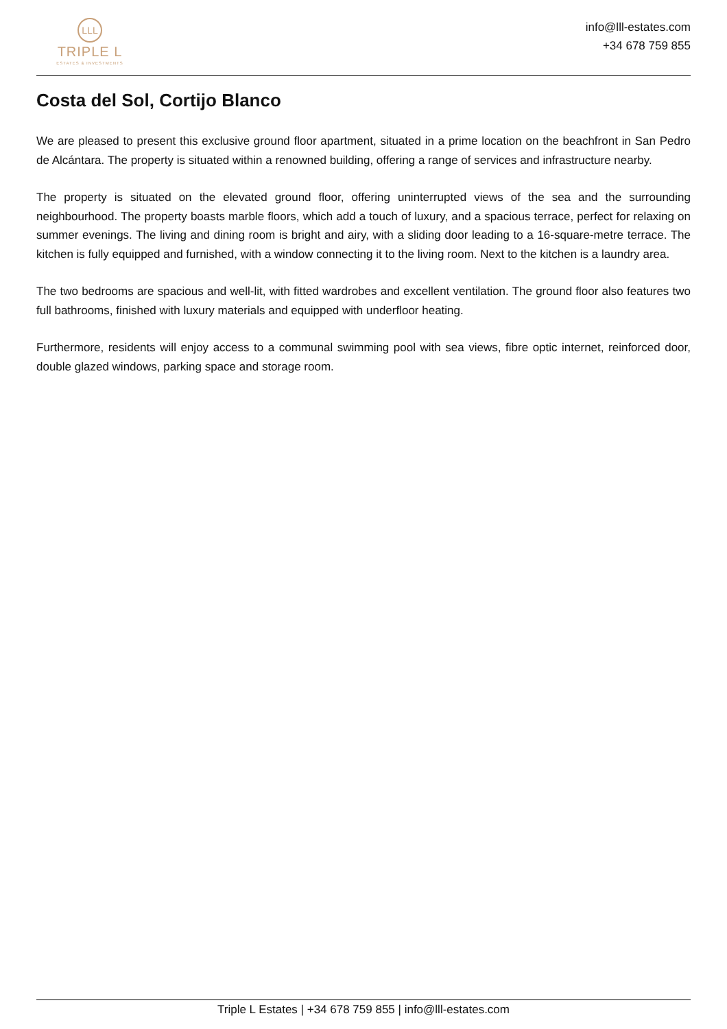LLL
TRIPLE L
ESTATES & INVESTMENTS
info@lll-estates.com
+34 678 759 855
Costa del Sol, Cortijo Blanco
We are pleased to present this exclusive ground floor apartment, situated in a prime location on the beachfront in San Pedro de Alcántara. The property is situated within a renowned building, offering a range of services and infrastructure nearby.
The property is situated on the elevated ground floor, offering uninterrupted views of the sea and the surrounding neighbourhood. The property boasts marble floors, which add a touch of luxury, and a spacious terrace, perfect for relaxing on summer evenings. The living and dining room is bright and airy, with a sliding door leading to a 16-square-metre terrace. The kitchen is fully equipped and furnished, with a window connecting it to the living room. Next to the kitchen is a laundry area.
The two bedrooms are spacious and well-lit, with fitted wardrobes and excellent ventilation. The ground floor also features two full bathrooms, finished with luxury materials and equipped with underfloor heating.
Furthermore, residents will enjoy access to a communal swimming pool with sea views, fibre optic internet, reinforced door, double glazed windows, parking space and storage room.
Triple L Estates | +34 678 759 855 | info@lll-estates.com